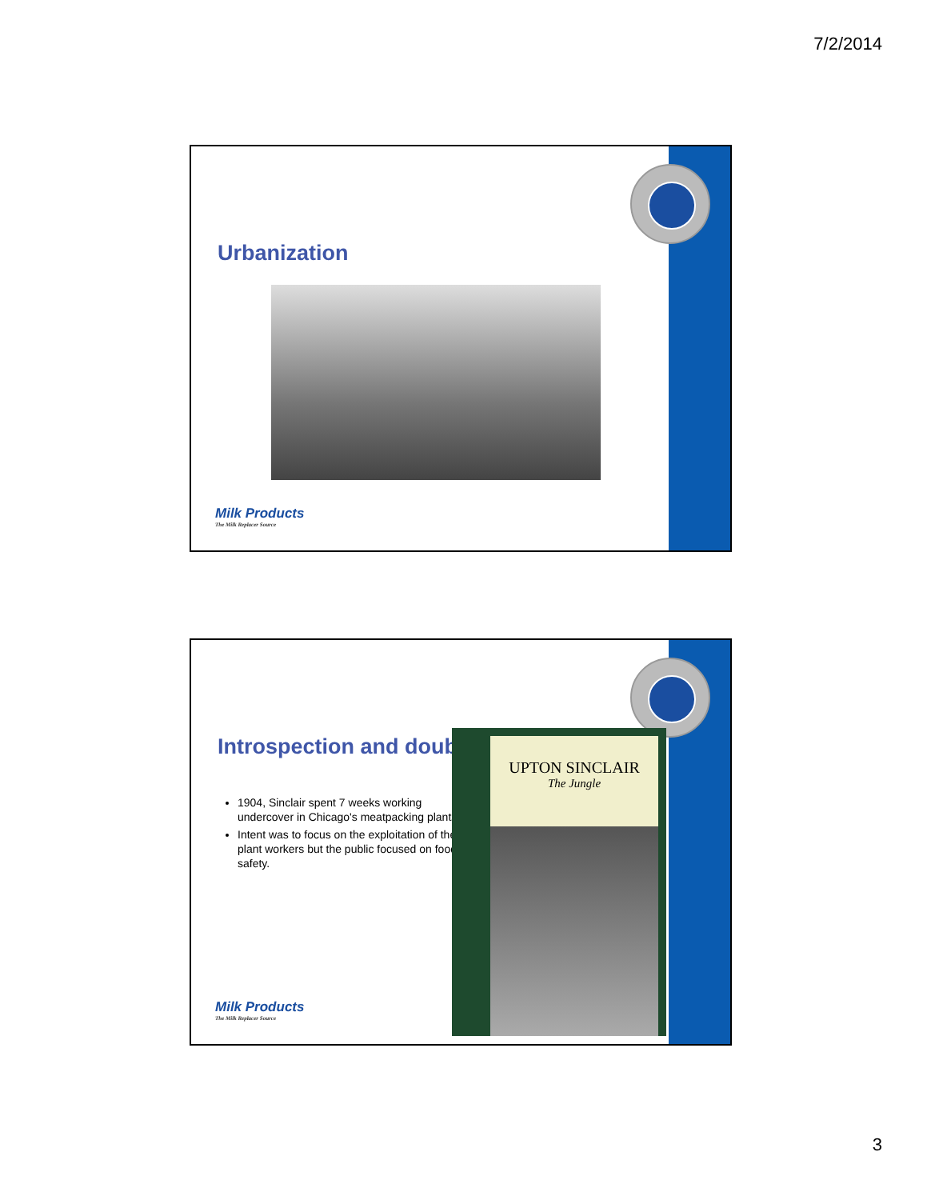7/2/2014
Urbanization
Milk Products
The Milk Replacer Source
Introspection and doubt:
1904, Sinclair spent 7 weeks working undercover in Chicago's meatpacking plants.
Intent was to focus on the exploitation of the plant workers but the public focused on food safety.
UPTON SINCLAIR
The Jungle
Milk Products
The Milk Replacer Source
3